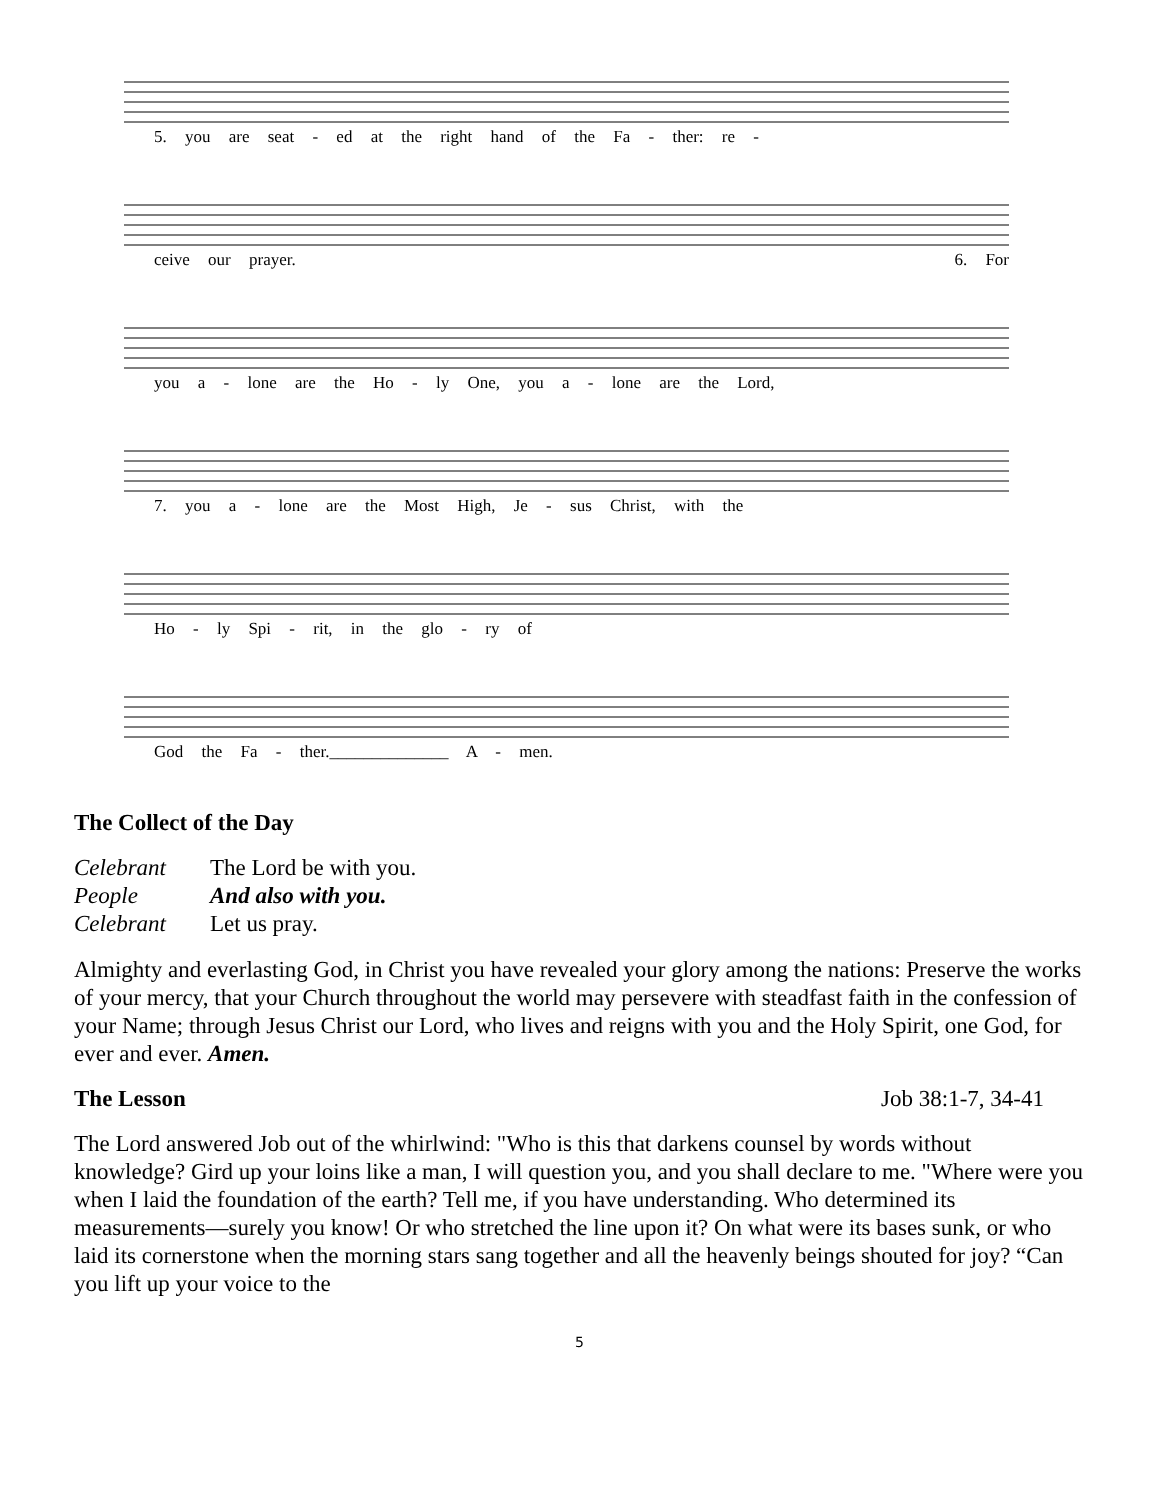5. you are seat - ed at the right hand of the Fa - ther: re -
ceive our prayer. 6. For
you a - lone are the Ho - ly One, you a - lone are the Lord,
7. you a - lone are the Most High, Je - sus Christ, with the
Ho - ly Spi - rit, in the glo - ry of
God the Fa - ther.______________ A - men.
The Collect of the Day
Celebrant The Lord be with you.
People And also with you.
Celebrant Let us pray.
Almighty and everlasting God, in Christ you have revealed your glory among the nations: Preserve the works of your mercy, that your Church throughout the world may persevere with steadfast faith in the confession of your Name; through Jesus Christ our Lord, who lives and reigns with you and the Holy Spirit, one God, for ever and ever. Amen.
The Lesson Job 38:1-7, 34-41
The Lord answered Job out of the whirlwind: "Who is this that darkens counsel by words without knowledge? Gird up your loins like a man, I will question you, and you shall declare to me. "Where were you when I laid the foundation of the earth? Tell me, if you have understanding. Who determined its measurements—surely you know! Or who stretched the line upon it? On what were its bases sunk, or who laid its cornerstone when the morning stars sang together and all the heavenly beings shouted for joy? “Can you lift up your voice to the
5